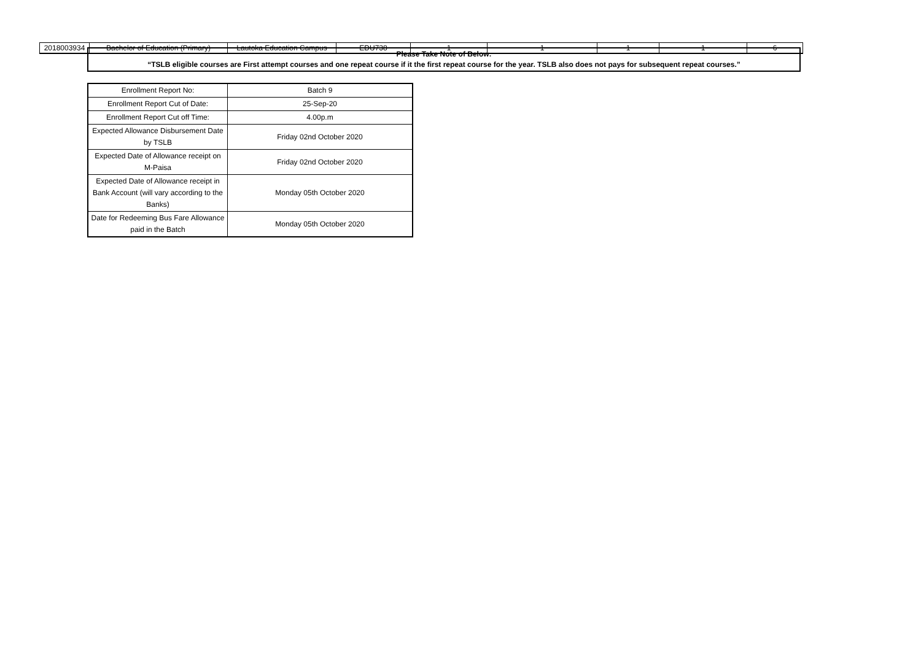| 2018003934 | Bachelor of Education (Primary) | Lautoka Education Campus | EDU738 | 1 | 1 | 1 | 1 | 6 |
Please Take Note of Below:
“TSLB eligible courses are First attempt courses and one repeat course if it the first repeat course for the year. TSLB also does not pays for subsequent repeat courses.”
| Enrollment Report No: | Batch 9 |
| Enrollment Report Cut of Date: | 25-Sep-20 |
| Enrollment Report Cut off Time: | 4.00p.m |
| Expected Allowance Disbursement Date by TSLB | Friday 02nd October 2020 |
| Expected Date of Allowance receipt on M-Paisa | Friday 02nd October 2020 |
| Expected Date of Allowance receipt in Bank Account (will vary according to the Banks) | Monday 05th October 2020 |
| Date for Redeeming Bus Fare Allowance paid in the Batch | Monday 05th October 2020 |